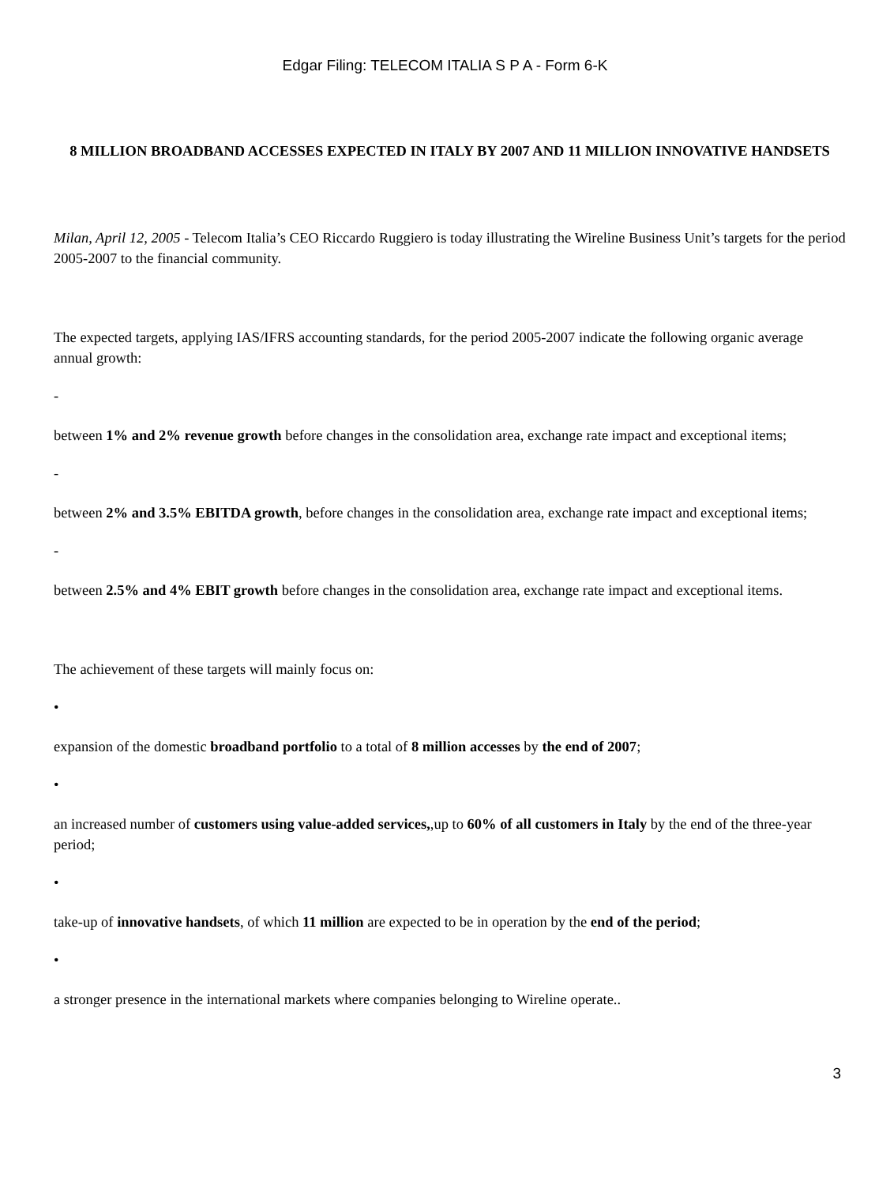Edgar Filing: TELECOM ITALIA S P A - Form 6-K
8 MILLION BROADBAND ACCESSES EXPECTED IN ITALY BY 2007 AND 11 MILLION INNOVATIVE HANDSETS
Milan, April 12, 2005 - Telecom Italia’s CEO Riccardo Ruggiero is today illustrating the Wireline Business Unit’s targets for the period 2005-2007 to the financial community.
The expected targets, applying IAS/IFRS accounting standards, for the period 2005-2007 indicate the following organic average annual growth:
-
between 1% and 2% revenue growth before changes in the consolidation area, exchange rate impact and exceptional items;
-
between 2% and 3.5% EBITDA growth, before changes in the consolidation area, exchange rate impact and exceptional items;
-
between 2.5% and 4% EBIT growth before changes in the consolidation area, exchange rate impact and exceptional items.
The achievement of these targets will mainly focus on:
•
expansion of the domestic broadband portfolio to a total of 8 million accesses by the end of 2007;
•
an increased number of customers using value-added services,,up to 60% of all customers in Italy by the end of the three-year period;
•
take-up of innovative handsets, of which 11 million are expected to be in operation by the end of the period;
•
a stronger presence in the international markets where companies belonging to Wireline operate..
3